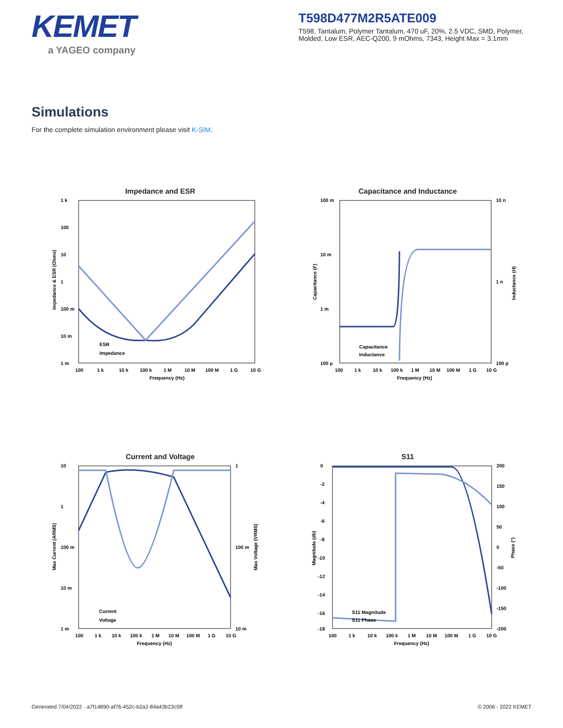KEMET
a YAGEO company
T598D477M2R5ATE009
T598, Tantalum, Polymer Tantalum, 470 uF, 20%, 2.5 VDC, SMD, Polymer, Molded, Low ESR, AEC-Q200, 9 mOhms, 7343, Height Max = 3.1mm
Simulations
For the complete simulation environment please visit K-SIM.
Impedance and ESR
1 k
100
10
1
100 m
10 m
1 m
ESR
Impedance
100
1 k
10 k
100 k
1 M
10 M
100 M
1 G
10 G
Frequency (Hz)
Impedance & ESR (Ohms)
Capacitance and Inductance
100 m
10 m
1 m
100 μ
10 n
1 n
100 p
Capacitance
Inductance
100
1 k
10 k
100 k
1 M
10 M
100 M
1 G
10 G
Frequency (Hz)
Capacitance (F)
Inductance (H)
Current and Voltage
10
1
100 m
10 m
1 m
1
100 m
10 m
Current
Voltage
100
1 k
10 k
100 k
1 M
10 M
100 M
1 G
10 G
Frequency (Hz)
Max Current (ARMS)
Max Voltage (VRMS)
S11
0
-2
-4
-6
-8
-10
-12
-14
-16
-18
200
150
100
50
0
-50
-100
-150
-200
S11 Magnitude
S11 Phase
100
1 k
10 k
100 k
1 M
10 M
100 M
1 G
10 G
Frequency (Hz)
Magnitude (db)
Phase (°)
Generated 7/04/2022 - a7f14890-af76-452c-b2a2-84a43b23c5ff © 2006 - 2022 KEMET